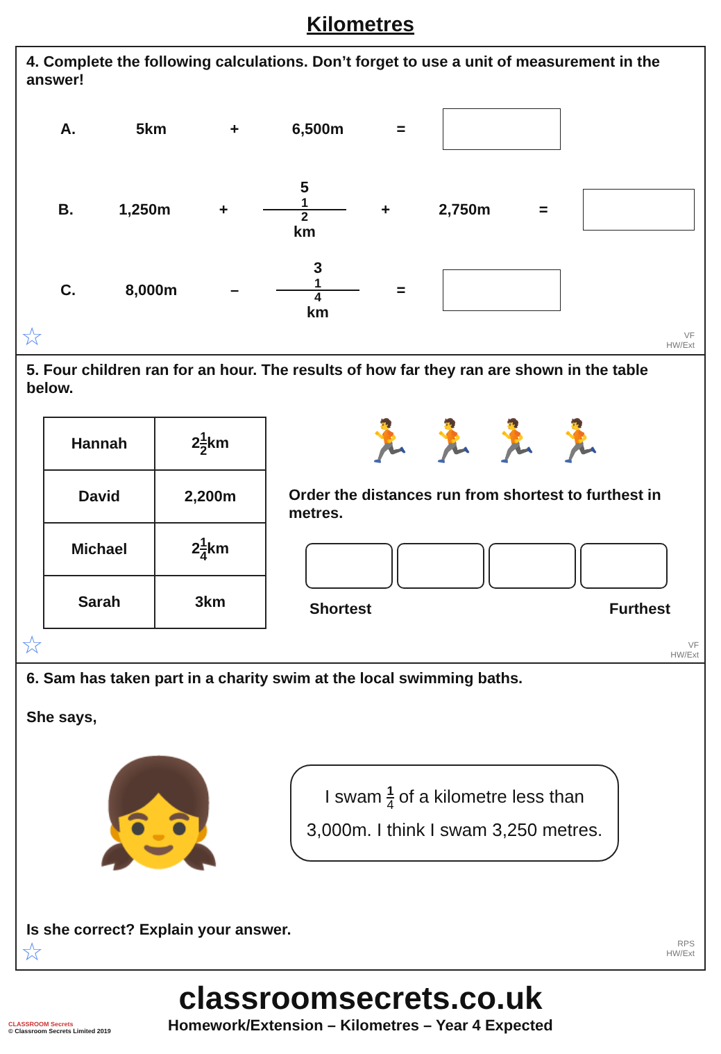Kilometres
4. Complete the following calculations. Don’t forget to use a unit of measurement in the answer!
A. 5km + 6,500m =
B. 1,250m + 5 1 2 km + 2,750m =
C. 8,000m – 3 1 4 km =
☆
VF
HW/Ext
5. Four children ran for an hour. The results of how far they ran are shown in the table below.
| Hannah | 2 1 2 km |
| David | 2,200m |
| Michael | 2 1 4 km |
| Sarah | 3km |
🏃 🏃 🏃 🏃
Order the distances run from shortest to furthest in metres.
Shortest Furthest
☆
VF
HW/Ext
6. Sam has taken part in a charity swim at the local swimming baths.
She says,
👧
I swam 1 4 of a kilometre less than 3,000m. I think I swam 3,250 metres.
Is she correct? Explain your answer.
☆
RPS
HW/Ext
classroomsecrets.co.uk
CLASSROOM Secrets
© Classroom Secrets Limited 2019
Homework/Extension – Kilometres – Year 4 Expected